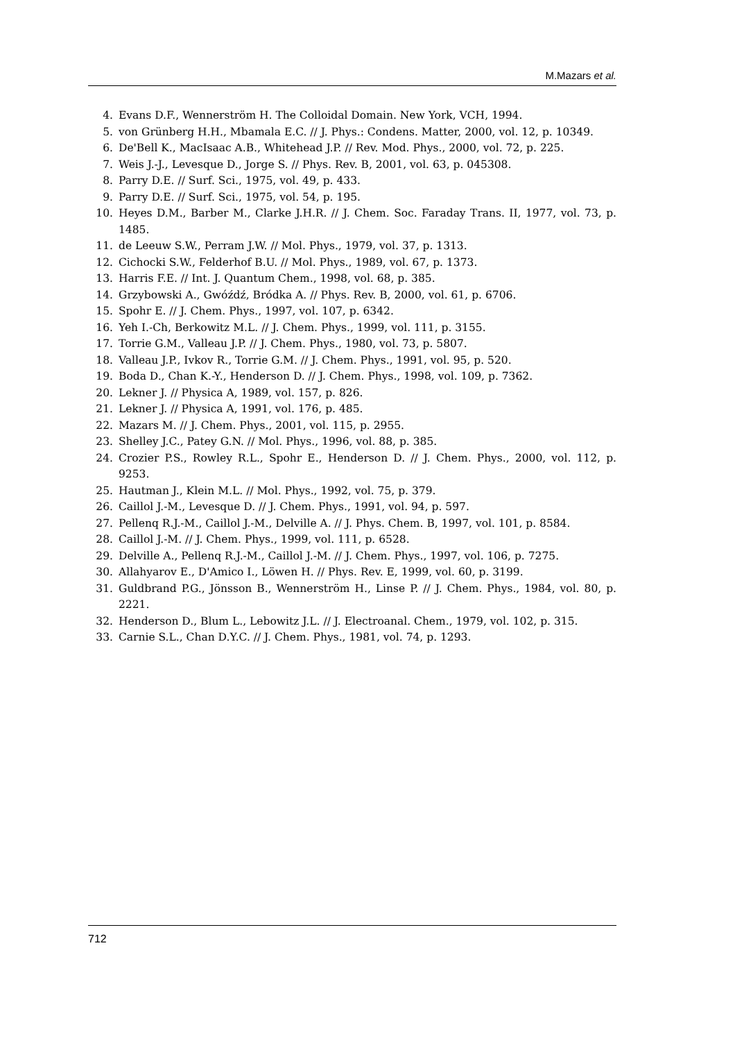M.Mazars et al.
4. Evans D.F., Wennerström H. The Colloidal Domain. New York, VCH, 1994.
5. von Grünberg H.H., Mbamala E.C. // J. Phys.: Condens. Matter, 2000, vol. 12, p. 10349.
6. De'Bell K., MacIsaac A.B., Whitehead J.P. // Rev. Mod. Phys., 2000, vol. 72, p. 225.
7. Weis J.-J., Levesque D., Jorge S. // Phys. Rev. B, 2001, vol. 63, p. 045308.
8. Parry D.E. // Surf. Sci., 1975, vol. 49, p. 433.
9. Parry D.E. // Surf. Sci., 1975, vol. 54, p. 195.
10. Heyes D.M., Barber M., Clarke J.H.R. // J. Chem. Soc. Faraday Trans. II, 1977, vol. 73, p. 1485.
11. de Leeuw S.W., Perram J.W. // Mol. Phys., 1979, vol. 37, p. 1313.
12. Cichocki S.W., Felderhof B.U. // Mol. Phys., 1989, vol. 67, p. 1373.
13. Harris F.E. // Int. J. Quantum Chem., 1998, vol. 68, p. 385.
14. Grzybowski A., Gwóźdź, Bródka A. // Phys. Rev. B, 2000, vol. 61, p. 6706.
15. Spohr E. // J. Chem. Phys., 1997, vol. 107, p. 6342.
16. Yeh I.-Ch, Berkowitz M.L. // J. Chem. Phys., 1999, vol. 111, p. 3155.
17. Torrie G.M., Valleau J.P. // J. Chem. Phys., 1980, vol. 73, p. 5807.
18. Valleau J.P., Ivkov R., Torrie G.M. // J. Chem. Phys., 1991, vol. 95, p. 520.
19. Boda D., Chan K.-Y., Henderson D. // J. Chem. Phys., 1998, vol. 109, p. 7362.
20. Lekner J. // Physica A, 1989, vol. 157, p. 826.
21. Lekner J. // Physica A, 1991, vol. 176, p. 485.
22. Mazars M. // J. Chem. Phys., 2001, vol. 115, p. 2955.
23. Shelley J.C., Patey G.N. // Mol. Phys., 1996, vol. 88, p. 385.
24. Crozier P.S., Rowley R.L., Spohr E., Henderson D. // J. Chem. Phys., 2000, vol. 112, p. 9253.
25. Hautman J., Klein M.L. // Mol. Phys., 1992, vol. 75, p. 379.
26. Caillol J.-M., Levesque D. // J. Chem. Phys., 1991, vol. 94, p. 597.
27. Pellenq R.J.-M., Caillol J.-M., Delville A. // J. Phys. Chem. B, 1997, vol. 101, p. 8584.
28. Caillol J.-M. // J. Chem. Phys., 1999, vol. 111, p. 6528.
29. Delville A., Pellenq R.J.-M., Caillol J.-M. // J. Chem. Phys., 1997, vol. 106, p. 7275.
30. Allahyarov E., D'Amico I., Löwen H. // Phys. Rev. E, 1999, vol. 60, p. 3199.
31. Guldbrand P.G., Jönsson B., Wennerström H., Linse P. // J. Chem. Phys., 1984, vol. 80, p. 2221.
32. Henderson D., Blum L., Lebowitz J.L. // J. Electroanal. Chem., 1979, vol. 102, p. 315.
33. Carnie S.L., Chan D.Y.C. // J. Chem. Phys., 1981, vol. 74, p. 1293.
712